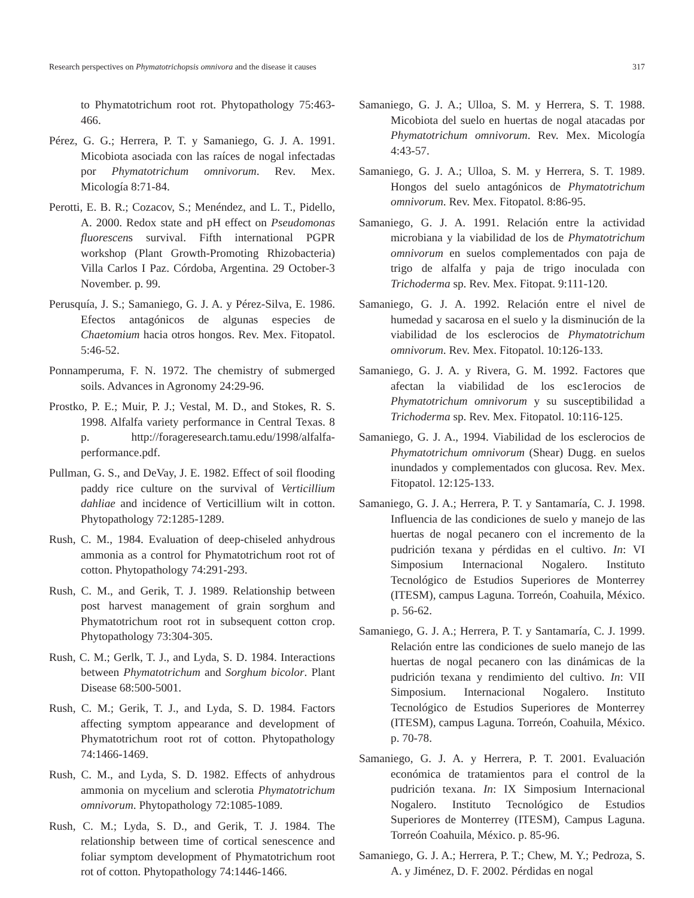Research perspectives on Phymatotrichopsis omnivora and the disease it causes 317
to Phymatotrichum root rot. Phytopathology 75:463-466.
Pérez, G. G.; Herrera, P. T. y Samaniego, G. J. A. 1991. Micobiota asociada con las raíces de nogal infectadas por Phymatotrichum omnivorum. Rev. Mex. Micología 8:71-84.
Perotti, E. B. R.; Cozacov, S.; Menéndez, and L. T., Pidello, A. 2000. Redox state and pH effect on Pseudomonas fluorescens survival. Fifth international PGPR workshop (Plant Growth-Promoting Rhizobacteria) Villa Carlos I Paz. Córdoba, Argentina. 29 October-3 November. p. 99.
Perusquía, J. S.; Samaniego, G. J. A. y Pérez-Silva, E. 1986. Efectos antagónicos de algunas especies de Chaetomium hacia otros hongos. Rev. Mex. Fitopatol. 5:46-52.
Ponnamperuma, F. N. 1972. The chemistry of submerged soils. Advances in Agronomy 24:29-96.
Prostko, P. E.; Muir, P. J.; Vestal, M. D., and Stokes, R. S. 1998. Alfalfa variety performance in Central Texas. 8 p. http://forageresearch.tamu.edu/1998/alfalfa-performance.pdf.
Pullman, G. S., and DeVay, J. E. 1982. Effect of soil flooding paddy rice culture on the survival of Verticillium dahliae and incidence of Verticillium wilt in cotton. Phytopathology 72:1285-1289.
Rush, C. M., 1984. Evaluation of deep-chiseled anhydrous ammonia as a control for Phymatotrichum root rot of cotton. Phytopathology 74:291-293.
Rush, C. M., and Gerik, T. J. 1989. Relationship between post harvest management of grain sorghum and Phymatotrichum root rot in subsequent cotton crop. Phytopathology 73:304-305.
Rush, C. M.; Gerlk, T. J., and Lyda, S. D. 1984. Interactions between Phymatotrichum and Sorghum bicolor. Plant Disease 68:500-5001.
Rush, C. M.; Gerik, T. J., and Lyda, S. D. 1984. Factors affecting symptom appearance and development of Phymatotrichum root rot of cotton. Phytopathology 74:1466-1469.
Rush, C. M., and Lyda, S. D. 1982. Effects of anhydrous ammonia on mycelium and sclerotia Phymatotrichum omnivorum. Phytopathology 72:1085-1089.
Rush, C. M.; Lyda, S. D., and Gerik, T. J. 1984. The relationship between time of cortical senescence and foliar symptom development of Phymatotrichum root rot of cotton. Phytopathology 74:1446-1466.
Samaniego, G. J. A.; Ulloa, S. M. y Herrera, S. T. 1988. Micobiota del suelo en huertas de nogal atacadas por Phymatotrichum omnivorum. Rev. Mex. Micología 4:43-57.
Samaniego, G. J. A.; Ulloa, S. M. y Herrera, S. T. 1989. Hongos del suelo antagónicos de Phymatotrichum omnivorum. Rev. Mex. Fitopatol. 8:86-95.
Samaniego, G. J. A. 1991. Relación entre la actividad microbiana y la viabilidad de los de Phymatotrichum omnivorum en suelos complementados con paja de trigo de alfalfa y paja de trigo inoculada con Trichoderma sp. Rev. Mex. Fitopat. 9:111-120.
Samaniego, G. J. A. 1992. Relación entre el nivel de humedad y sacarosa en el suelo y la disminución de la viabilidad de los esclerocios de Phymatotrichum omnivorum. Rev. Mex. Fitopatol. 10:126-133.
Samaniego, G. J. A. y Rivera, G. M. 1992. Factores que afectan la viabilidad de los esc1erocios de Phymatotrichum omnivorum y su susceptibilidad a Trichoderma sp. Rev. Mex. Fitopatol. 10:116-125.
Samaniego, G. J. A., 1994. Viabilidad de los esclerocios de Phymatotrichum omnivorum (Shear) Dugg. en suelos inundados y complementados con glucosa. Rev. Mex. Fitopatol. 12:125-133.
Samaniego, G. J. A.; Herrera, P. T. y Santamaría, C. J. 1998. Influencia de las condiciones de suelo y manejo de las huertas de nogal pecanero con el incremento de la pudrición texana y pérdidas en el cultivo. In: VI Simposium Internacional Nogalero. Instituto Tecnológico de Estudios Superiores de Monterrey (ITESM), campus Laguna. Torreón, Coahuila, México. p. 56-62.
Samaniego, G. J. A.; Herrera, P. T. y Santamaría, C. J. 1999. Relación entre las condiciones de suelo manejo de las huertas de nogal pecanero con las dinámicas de la pudrición texana y rendimiento del cultivo. In: VII Simposium. Internacional Nogalero. Instituto Tecnológico de Estudios Superiores de Monterrey (ITESM), campus Laguna. Torreón, Coahuila, México. p. 70-78.
Samaniego, G. J. A. y Herrera, P. T. 2001. Evaluación económica de tratamientos para el control de la pudrición texana. In: IX Simposium Internacional Nogalero. Instituto Tecnológico de Estudios Superiores de Monterrey (ITESM), Campus Laguna. Torreón Coahuila, México. p. 85-96.
Samaniego, G. J. A.; Herrera, P. T.; Chew, M. Y.; Pedroza, S. A. y Jiménez, D. F. 2002. Pérdidas en nogal